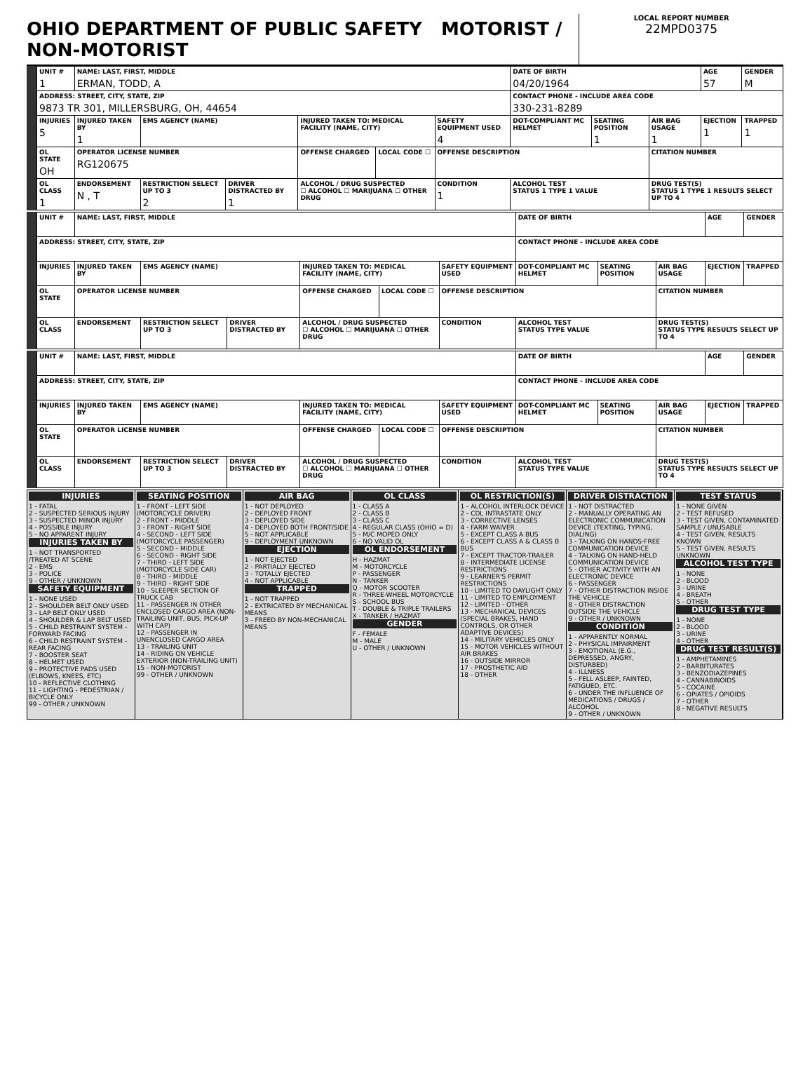OHIO DEPARTMENT OF PUBLIC SAFETY MOTORIST / NON-MOTORIST
LOCAL REPORT NUMBER
22MPD0375
| UNIT # 1 | NAME: LAST, FIRST, MIDDLE ERMAN, TODD, A | | | | | | DATE OF BIRTH 04/20/1964 | | | AGE 57 | GENDER M |
| ADDRESS: STREET, CITY, STATE, ZIP 9873 TR 301, MILLERSBURG, OH, 44654 | | | | | | | CONTACT PHONE - INCLUDE AREA CODE 330-231-8289 | | | | |
| INJURIES 5 | INJURED TAKEN BY 1 | EMS AGENCY (NAME) | | INJURED TAKEN TO: MEDICAL FACILITY (NAME, CITY) | | SAFETY EQUIPMENT USED 4 | DOT-COMPLIANT MC HELMET | SEATING POSITION 1 | AIR BAG USAGE 1 | EJECTION 1 | TRAPPED 1 |
| OL STATE OH | OPERATOR LICENSE NUMBER RG120675 | | | OFFENSE CHARGED | LOCAL CODE ☐ | OFFENSE DESCRIPTION | | | CITATION NUMBER | | |
| OL CLASS 1 | ENDORSEMENT N , T | RESTRICTION SELECT UP TO 3 2 | DRIVER DISTRACTED BY 1 | ALCOHOL / DRUG SUSPECTED ☐ ALCOHOL ☐ MARIJUANA ☐ OTHER DRUG | | CONDITION 1 | ALCOHOL TEST STATUS 1 TYPE 1 VALUE | | DRUG TEST(S) STATUS 1 TYPE 1 RESULTS SELECT UP TO 4 | | |
| UNIT # | NAME: LAST, FIRST, MIDDLE | | | | | | DATE OF BIRTH | | | AGE | GENDER |
| ADDRESS: STREET, CITY, STATE, ZIP | | | | | | | CONTACT PHONE - INCLUDE AREA CODE | | | | |
| INJURIES | INJURED TAKEN BY | EMS AGENCY (NAME) | | INJURED TAKEN TO: MEDICAL FACILITY (NAME, CITY) | | SAFETY EQUIPMENT USED | DOT-COMPLIANT MC HELMET | SEATING POSITION | AIR BAG USAGE | EJECTION | TRAPPED |
| OL STATE | OPERATOR LICENSE NUMBER | | | OFFENSE CHARGED | LOCAL CODE ☐ | OFFENSE DESCRIPTION | | | CITATION NUMBER | | |
| OL CLASS | ENDORSEMENT | RESTRICTION SELECT UP TO 3 | DRIVER DISTRACTED BY | ALCOHOL / DRUG SUSPECTED ☐ ALCOHOL ☐ MARIJUANA ☐ OTHER DRUG | | CONDITION | ALCOHOL TEST STATUS TYPE VALUE | | DRUG TEST(S) STATUS TYPE RESULTS SELECT UP TO 4 | | |
| UNIT # | NAME: LAST, FIRST, MIDDLE | | | | | | DATE OF BIRTH | | | AGE | GENDER |
| ADDRESS: STREET, CITY, STATE, ZIP | | | | | | | CONTACT PHONE - INCLUDE AREA CODE | | | | |
| INJURIES | INJURED TAKEN BY | EMS AGENCY (NAME) | | INJURED TAKEN TO: MEDICAL FACILITY (NAME, CITY) | | SAFETY EQUIPMENT USED | DOT-COMPLIANT MC HELMET | SEATING POSITION | AIR BAG USAGE | EJECTION | TRAPPED |
| OL STATE | OPERATOR LICENSE NUMBER | | | OFFENSE CHARGED | LOCAL CODE ☐ | OFFENSE DESCRIPTION | | | CITATION NUMBER | | |
| OL CLASS | ENDORSEMENT | RESTRICTION SELECT UP TO 3 | DRIVER DISTRACTED BY | ALCOHOL / DRUG SUSPECTED ☐ ALCOHOL ☐ MARIJUANA ☐ OTHER DRUG | | CONDITION | ALCOHOL TEST STATUS TYPE VALUE | | DRUG TEST(S) STATUS TYPE RESULTS SELECT UP TO 4 | | |
INJURIES
1 - FATAL
2 - SUSPECTED SERIOUS INJURY
3 - SUSPECTED MINOR INJURY
4 - POSSIBLE INJURY
5 - NO APPARENT INJURY
INJURIES TAKEN BY
1 - NOT TRANSPORTED /TREATED AT SCENE
2 - EMS
3 - POLICE
9 - OTHER / UNKNOWN
SAFETY EQUIPMENT
1 - NONE USED
2 - SHOULDER BELT ONLY USED
3 - LAP BELT ONLY USED
4 - SHOULDER & LAP BELT USED
5 - CHILD RESTRAINT SYSTEM - FORWARD FACING
6 - CHILD RESTRAINT SYSTEM - REAR FACING
7 - BOOSTER SEAT
8 - HELMET USED
9 - PROTECTIVE PADS USED (ELBOWS, KNEES, ETC)
10 - REFLECTIVE CLOTHING
11 - LIGHTING - PEDESTRIAN / BICYCLE ONLY
99 - OTHER / UNKNOWN
SEATING POSITION
1 - FRONT - LEFT SIDE (MOTORCYCLE DRIVER)
2 - FRONT - MIDDLE
3 - FRONT - RIGHT SIDE
4 - SECOND - LEFT SIDE (MOTORCYCLE PASSENGER)
5 - SECOND - MIDDLE
6 - SECOND - RIGHT SIDE
7 - THIRD - LEFT SIDE (MOTORCYCLE SIDE CAR)
8 - THIRD - MIDDLE
9 - THIRD - RIGHT SIDE
10 - SLEEPER SECTION OF TRUCK CAB
11 - PASSENGER IN OTHER ENCLOSED CARGO AREA (NON-TRAILING UNIT, BUS, PICK-UP WITH CAP)
12 - PASSENGER IN UNENCLOSED CARGO AREA
13 - TRAILING UNIT
14 - RIDING ON VEHICLE EXTERIOR (NON-TRAILING UNIT)
15 - NON-MOTORIST
99 - OTHER / UNKNOWN
AIR BAG
1 - NOT DEPLOYED
2 - DEPLOYED FRONT
3 - DEPLOYED SIDE
4 - DEPLOYED BOTH FRONT/SIDE
5 - NOT APPLICABLE
9 - DEPLOYMENT UNKNOWN
EJECTION
1 - NOT EJECTED
2 - PARTIALLY EJECTED
3 - TOTALLY EJECTED
4 - NOT APPLICABLE
TRAPPED
1 - NOT TRAPPED
2 - EXTRICATED BY MECHANICAL MEANS
3 - FREED BY NON-MECHANICAL MEANS
OL CLASS
1 - CLASS A
2 - CLASS B
3 - CLASS C
4 - REGULAR CLASS (OHIO = D)
5 - M/C MOPED ONLY
6 - NO VALID OL
OL ENDORSEMENT
H - HAZMAT
M - MOTORCYCLE
P - PASSENGER
N - TANKER
Q - MOTOR SCOOTER
R - THREE-WHEEL MOTORCYCLE
S - SCHOOL BUS
T - DOUBLE & TRIPLE TRAILERS
X - TANKER / HAZMAT
GENDER
F - FEMALE
M - MALE
U - OTHER / UNKNOWN
OL RESTRICTION(S)
1 - ALCOHOL INTERLOCK DEVICE
2 - CDL INTRASTATE ONLY
3 - CORRECTIVE LENSES
4 - FARM WAIVER
5 - EXCEPT CLASS A BUS
6 - EXCEPT CLASS A & CLASS B BUS
7 - EXCEPT TRACTOR-TRAILER
8 - INTERMEDIATE LICENSE RESTRICTIONS
9 - LEARNER'S PERMIT RESTRICTIONS
10 - LIMITED TO DAYLIGHT ONLY
11 - LIMITED TO EMPLOYMENT
12 - LIMITED - OTHER
13 - MECHANICAL DEVICES (SPECIAL BRAKES, HAND CONTROLS, OR OTHER ADAPTIVE DEVICES)
14 - MILITARY VEHICLES ONLY
15 - MOTOR VEHICLES WITHOUT AIR BRAKES
16 - OUTSIDE MIRROR
17 - PROSTHETIC AID
18 - OTHER
DRIVER DISTRACTION
1 - NOT DISTRACTED
2 - MANUALLY OPERATING AN ELECTRONIC COMMUNICATION DEVICE (TEXTING, TYPING, DIALING)
3 - TALKING ON HANDS-FREE COMMUNICATION DEVICE
4 - TALKING ON HAND-HELD COMMUNICATION DEVICE
5 - OTHER ACTIVITY WITH AN ELECTRONIC DEVICE
6 - PASSENGER
7 - OTHER DISTRACTION INSIDE THE VEHICLE
8 - OTHER DISTRACTION OUTSIDE THE VEHICLE
9 - OTHER / UNKNOWN
CONDITION
1 - APPARENTLY NORMAL
2 - PHYSICAL IMPAIRMENT
3 - EMOTIONAL (E.G., DEPRESSED, ANGRY, DISTURBED)
4 - ILLNESS
5 - FELL ASLEEP, FAINTED, FATIGUED, ETC.
6 - UNDER THE INFLUENCE OF MEDICATIONS / DRUGS / ALCOHOL
9 - OTHER / UNKNOWN
TEST STATUS
1 - NONE GIVEN
2 - TEST REFUSED
3 - TEST GIVEN, CONTAMINATED SAMPLE / UNUSABLE
4 - TEST GIVEN, RESULTS KNOWN
5 - TEST GIVEN, RESULTS UNKNOWN
ALCOHOL TEST TYPE
1 - NONE
2 - BLOOD
3 - URINE
4 - BREATH
5 - OTHER
DRUG TEST TYPE
1 - NONE
2 - BLOOD
3 - URINE
4 - OTHER
DRUG TEST RESULT(S)
1 - AMPHETAMINES
2 - BARBITURATES
3 - BENZODIAZEPINES
4 - CANNABINOIDS
5 - COCAINE
6 - OPIATES / OPIOIDS
7 - OTHER
8 - NEGATIVE RESULTS